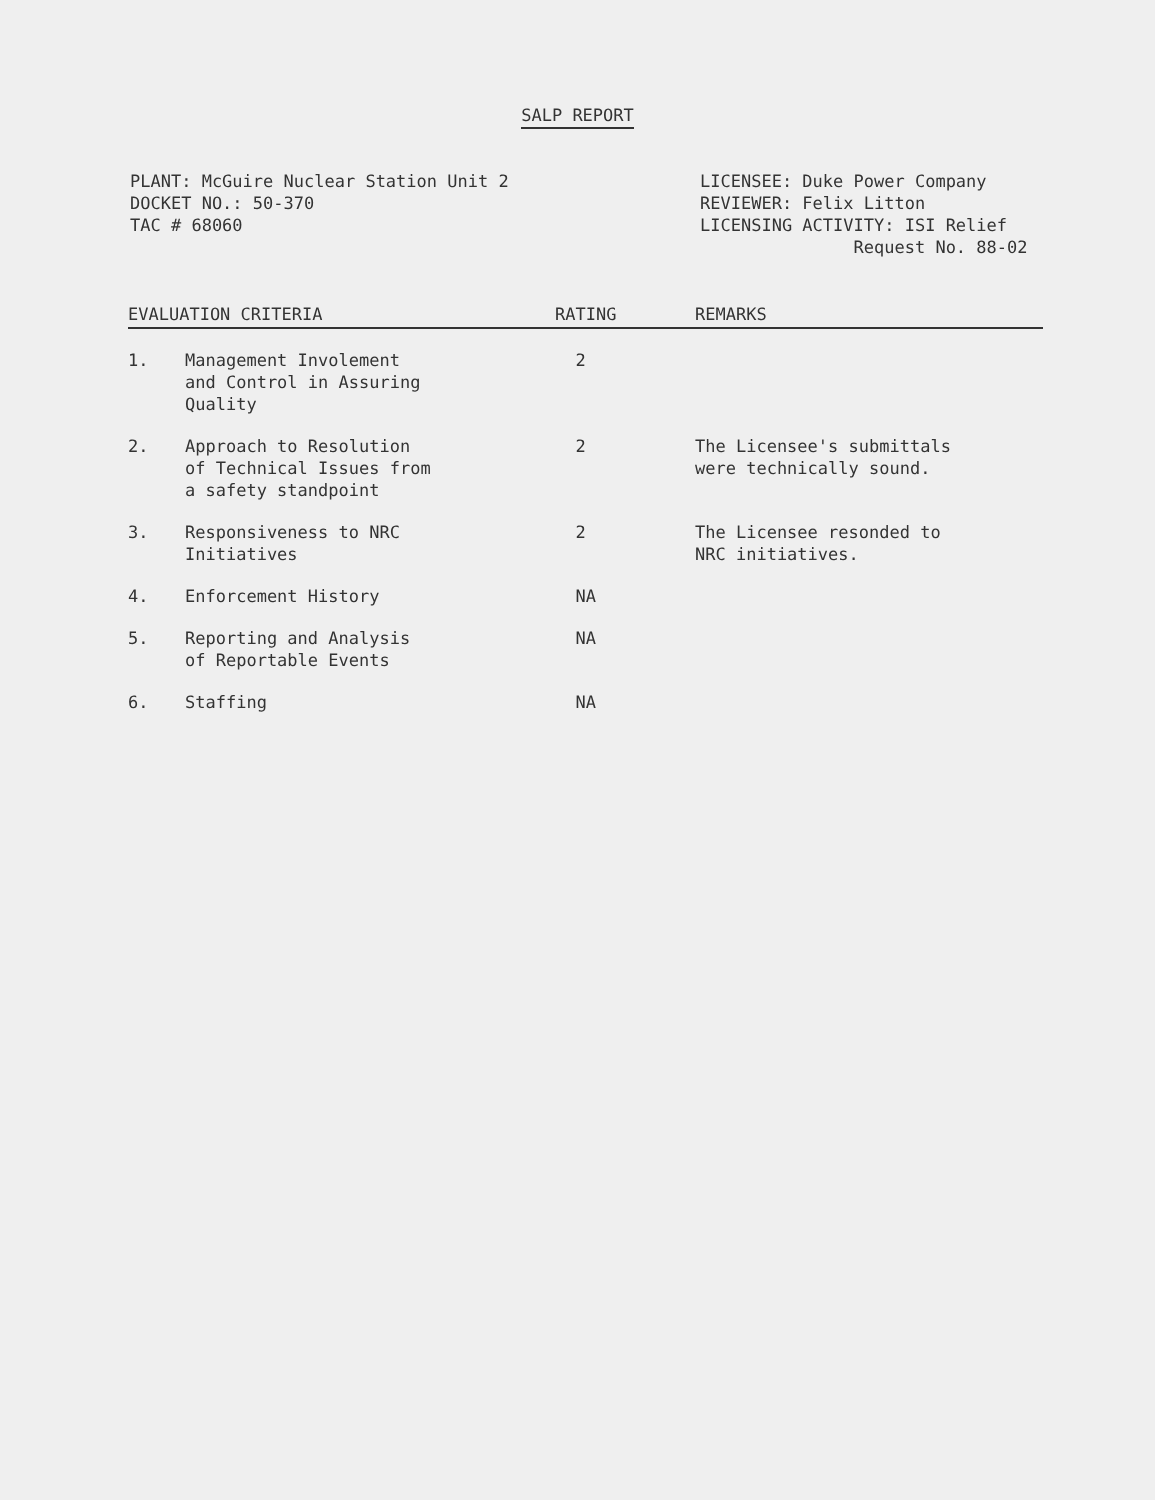SALP REPORT
PLANT: McGuire Nuclear Station Unit 2
DOCKET NO.: 50-370
TAC # 68060
LICENSEE: Duke Power Company
REVIEWER: Felix Litton
LICENSING ACTIVITY: ISI Relief
Request No. 88-02
| EVALUATION CRITERIA | | RATING | REMARKS |
| --- | --- | --- | --- |
| 1. | Management Involement and Control in Assuring Quality | 2 | |
| 2. | Approach to Resolution of Technical Issues from a safety standpoint | 2 | The Licensee's submittals were technically sound. |
| 3. | Responsiveness to NRC Initiatives | 2 | The Licensee resonded to NRC initiatives. |
| 4. | Enforcement History | NA | |
| 5. | Reporting and Analysis of Reportable Events | NA | |
| 6. | Staffing | NA | |